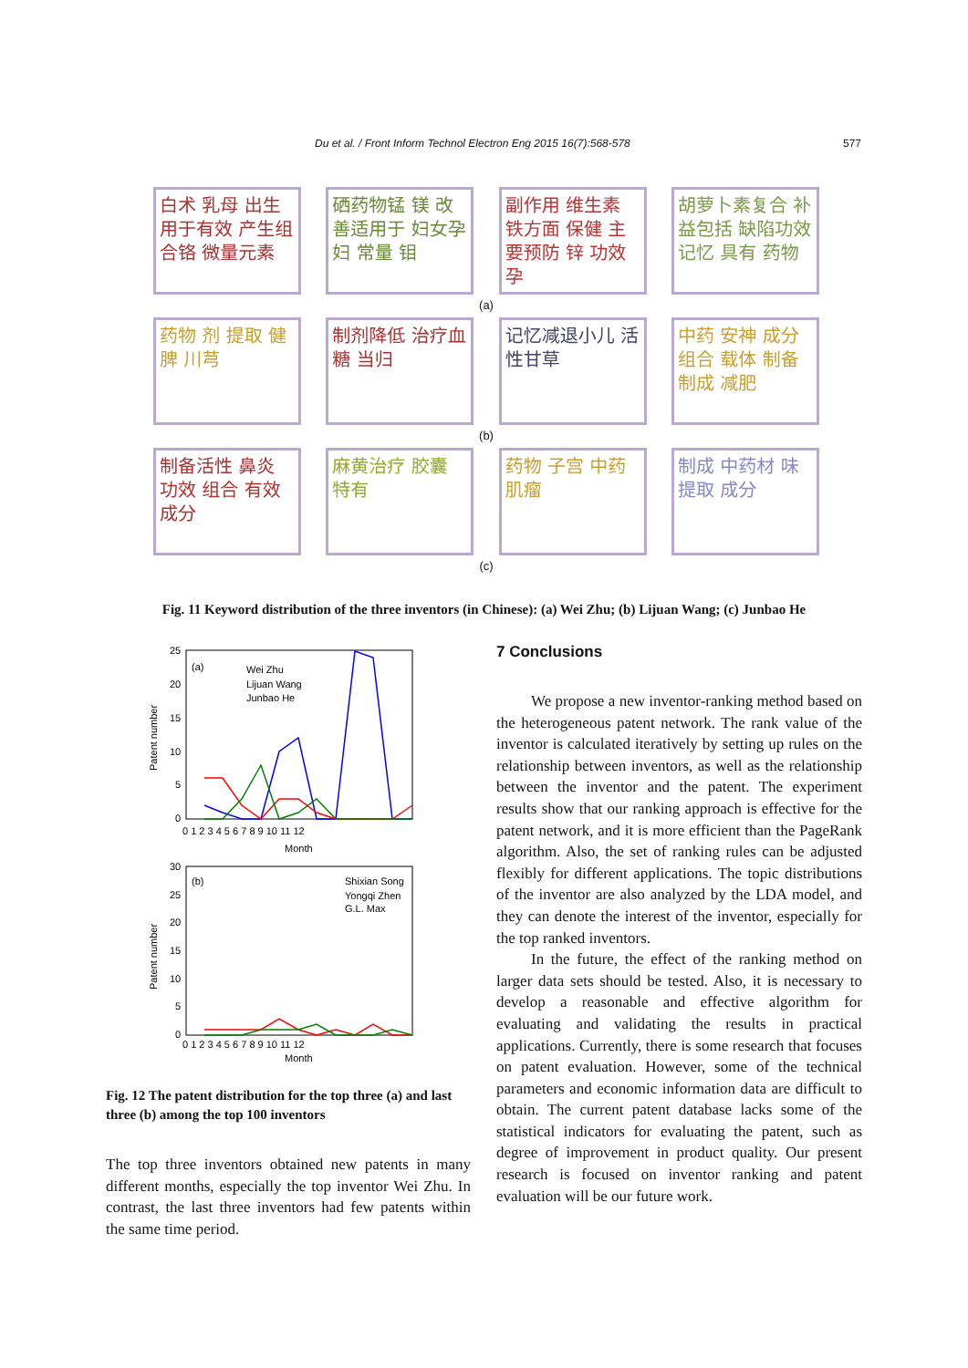Du et al. / Front Inform Technol Electron Eng 2015 16(7):568-578 577
白术 乳母 出生用于有效 产生组合铬 微量元素
硒药物锰 镁 改善适用于 妇女孕妇 常量 钼
副作用 维生素 铁方面 保健 主要预防 锌 功效 孕
胡萝卜素复合 补益包括 缺陷功效记忆 具有 药物
(a)
药物 剂 提取 健脾 川芎
制剂降低 治疗血糖 当归
记忆减退小儿 活性甘草
中药 安神 成分 组合 载体 制备 制成 减肥
(b)
制备活性 鼻炎 功效 组合 有效成分
麻黄治疗 胶囊 特有
药物 子宫 中药 肌瘤
制成 中药材 味提取 成分
(c)
Fig. 11 Keyword distribution of the three inventors (in Chinese): (a) Wei Zhu; (b) Lijuan Wang; (c) Junbao He
25
20
15
10
5
0
0 1 2 3 4 5 6 7 8 9 10 11 12
Month
Patent number
(a)
Wei Zhu
Lijuan Wang
Junbao He
30
25
20
15
10
5
0
0 1 2 3 4 5 6 7 8 9 10 11 12
Month
Patent number
(b)
Shixian Song
Yongqi Zhen
G.L. Max
Fig. 12 The patent distribution for the top three (a) and last three (b) among the top 100 inventors
The top three inventors obtained new patents in many different months, especially the top inventor Wei Zhu. In contrast, the last three inventors had few patents within the same time period.
7 Conclusions
We propose a new inventor-ranking method based on the heterogeneous patent network. The rank value of the inventor is calculated iteratively by setting up rules on the relationship between inventors, as well as the relationship between the inventor and the patent. The experiment results show that our ranking approach is effective for the patent network, and it is more efficient than the PageRank algorithm. Also, the set of ranking rules can be adjusted flexibly for different applications. The topic distributions of the inventor are also analyzed by the LDA model, and they can denote the interest of the inventor, especially for the top ranked inventors.
In the future, the effect of the ranking method on larger data sets should be tested. Also, it is necessary to develop a reasonable and effective algorithm for evaluating and validating the results in practical applications. Currently, there is some research that focuses on patent evaluation. However, some of the technical parameters and economic information data are difficult to obtain. The current patent database lacks some of the statistical indicators for evaluating the patent, such as degree of improvement in product quality. Our present research is focused on inventor ranking and patent evaluation will be our future work.